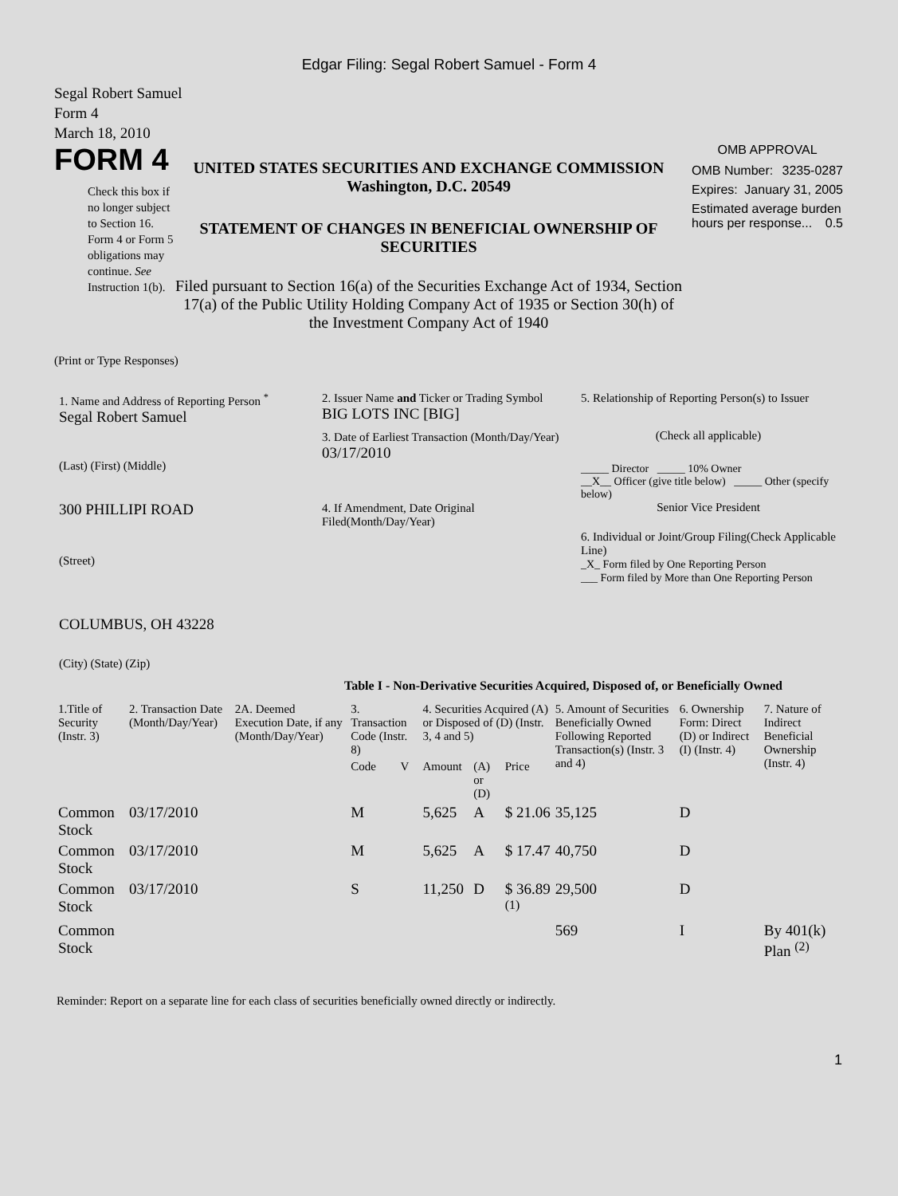Edgar Filing: Segal Robert Samuel - Form 4
Segal Robert Samuel
Form 4
March 18, 2010
FORM 4
Check this box if no longer subject to Section 16. Form 4 or Form 5 obligations may continue. See Instruction 1(b).
UNITED STATES SECURITIES AND EXCHANGE COMMISSION
Washington, D.C. 20549
STATEMENT OF CHANGES IN BENEFICIAL OWNERSHIP OF SECURITIES
Filed pursuant to Section 16(a) of the Securities Exchange Act of 1934, Section 17(a) of the Public Utility Holding Company Act of 1935 or Section 30(h) of the Investment Company Act of 1940
OMB APPROVAL
OMB Number: 3235-0287
Expires: January 31, 2005
Estimated average burden hours per response... 0.5
(Print or Type Responses)
1. Name and Address of Reporting Person <sup>*</sup>
Segal Robert Samuel
(Last) (First) (Middle)
300 PHILLIPI ROAD
(Street)
COLUMBUS, OH 43228
(City) (State) (Zip)
2. Issuer Name and Ticker or Trading Symbol
BIG LOTS INC [BIG]
3. Date of Earliest Transaction (Month/Day/Year)
03/17/2010
4. If Amendment, Date Original Filed(Month/Day/Year)
5. Relationship of Reporting Person(s) to Issuer
(Check all applicable)
_____ Director _____ 10% Owner
__X__ Officer (give title below) _____ Other (specify below)
Senior Vice President
6. Individual or Joint/Group Filing(Check Applicable Line)
_X_ Form filed by One Reporting Person
___ Form filed by More than One Reporting Person
Table I - Non-Derivative Securities Acquired, Disposed of, or Beneficially Owned
| 1.Title of Security (Instr. 3) | 2. Transaction Date (Month/Day/Year) | 2A. Deemed Execution Date, if any (Month/Day/Year) | 3. Transaction Code (Instr. 8) | | 4. Securities Acquired (A) or Disposed of (D) (Instr. 3, 4 and 5) | | | 5. Amount of Securities Beneficially Owned Following Reported Transaction(s) (Instr. 3 and 4) | 6. Ownership Form: Direct (D) or Indirect (I) (Instr. 4) | 7. Nature of Indirect Beneficial Ownership (Instr. 4) |
| --- | --- | --- | --- | --- | --- | --- | --- | --- | --- | --- |
| | | | Code | V | Amount | (A) or (D) | Price | | | |
| Common Stock | 03/17/2010 | | M | | 5,625 | A | $ 21.06 | 35,125 | D | |
| Common Stock | 03/17/2010 | | M | | 5,625 | A | $ 17.47 | 40,750 | D | |
| Common Stock | 03/17/2010 | | S | | 11,250 | D | $ 36.89 <sup>(1)</sup> | 29,500 | D | |
| Common Stock | | | | | | | | 569 | I | By 401(k) Plan <sup>(2)</sup> |
Reminder: Report on a separate line for each class of securities beneficially owned directly or indirectly.
1